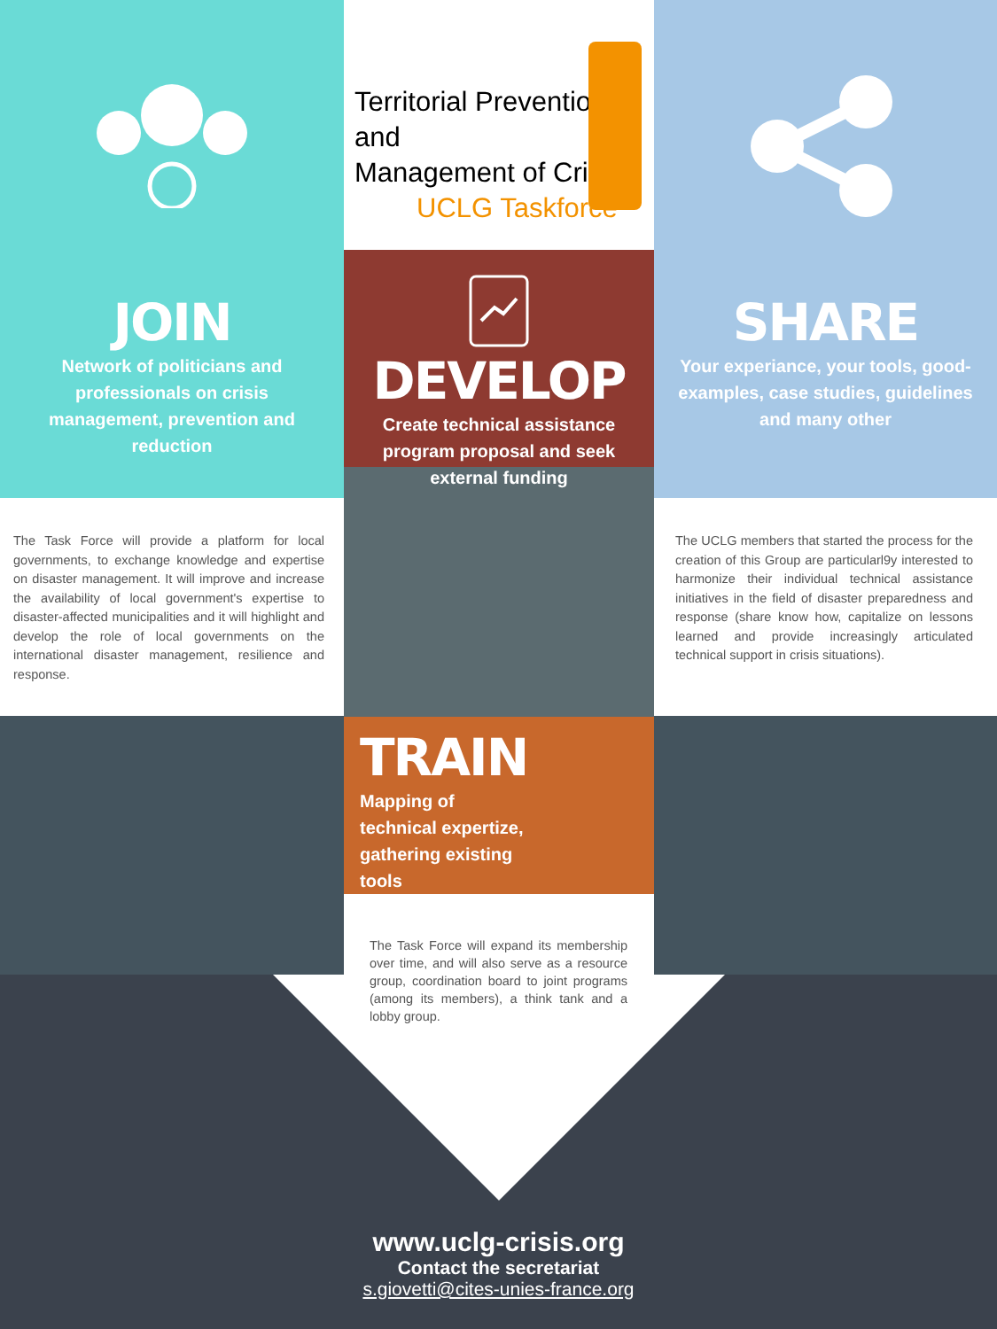JOIN
Network of politicians and professionals on crisis management, prevention and reduction
The Task Force will provide a platform for local governments, to exchange knowledge and expertise on disaster management. It will improve and increase the availability of local government's expertise to disaster-affected municipalities and it will highlight and develop the role of local governments on the international disaster management, resilience and response.
Territorial Prevention and
Management of Crises
UCLG Taskforce
DEVELOP
Create technical assistance program proposal and seek external funding
TRAIN
Mapping of technical expertize, gathering existing tools
The Task Force will expand its membership over time, and will also serve as a resource group, coordination board to joint programs (among its members), a think tank and a lobby group.
SHARE
Your experiance, your tools, good-examples, case studies, guidelines and many other
The UCLG members that started the process for the creation of this Group are particularl9y interested to harmonize their individual technical assistance initiatives in the field of disaster preparedness and response (share know how, capitalize on lessons learned and provide increasingly articulated technical support in crisis situations).
www.uclg-crisis.org
Contact the secretariat
s.giovetti@cites-unies-france.org